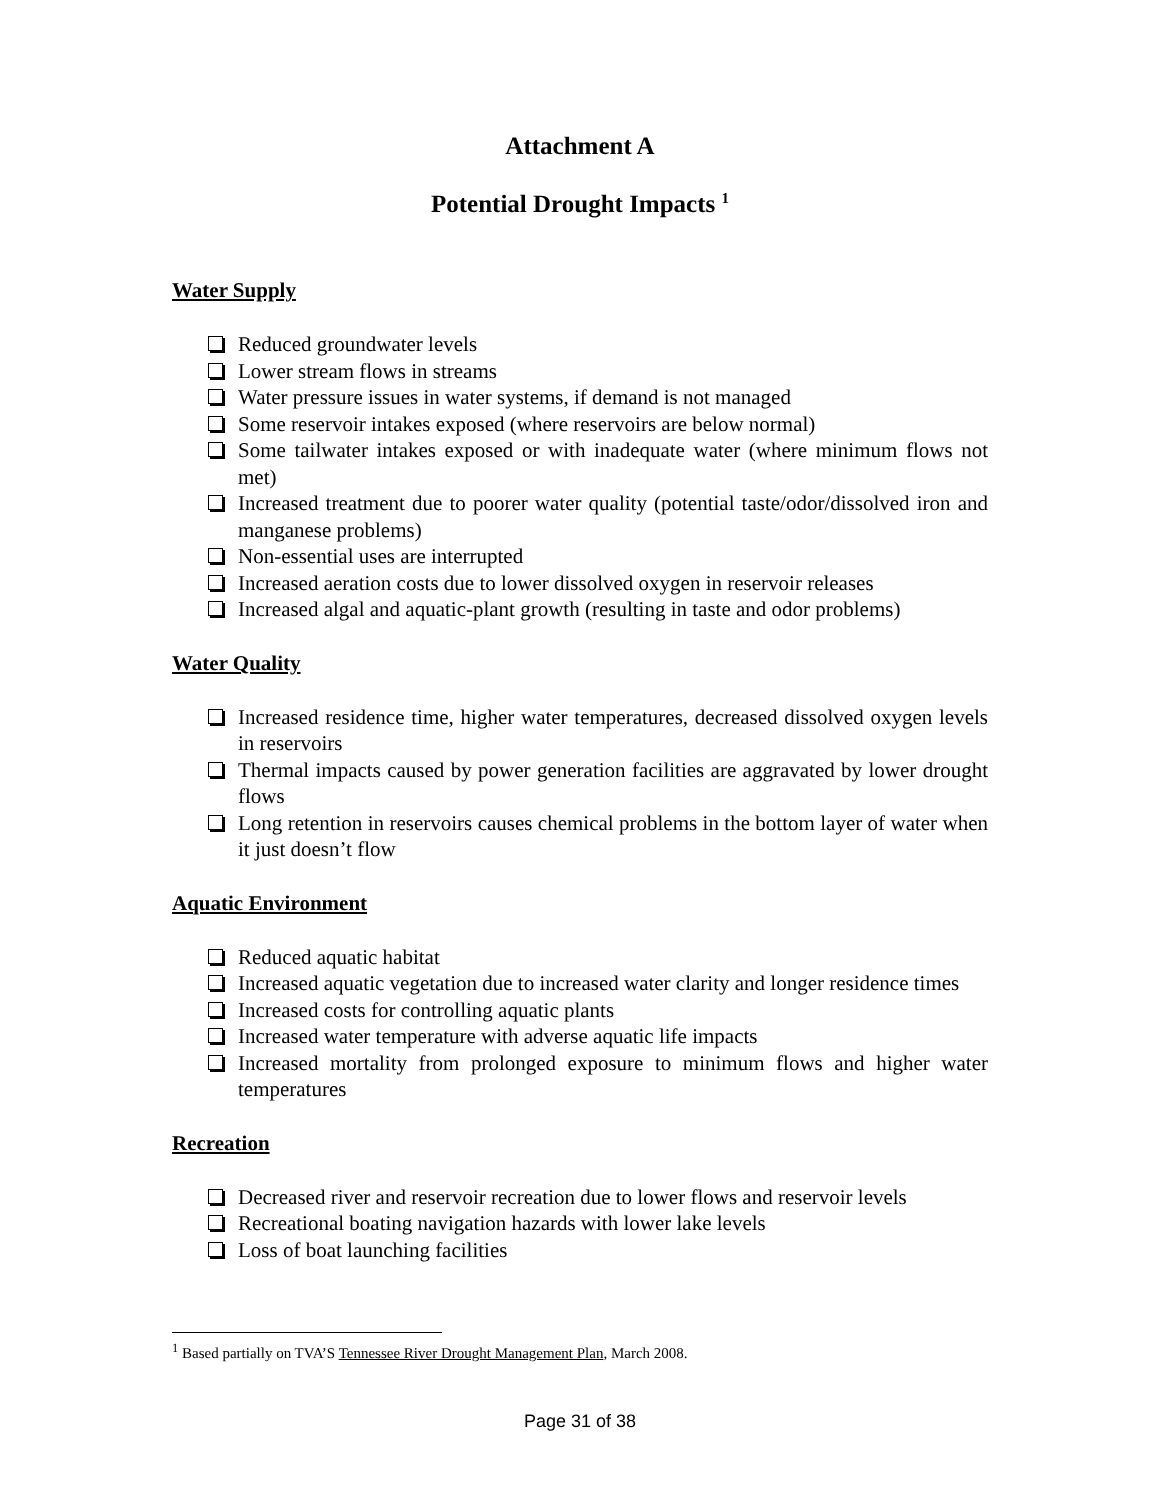Attachment A
Potential Drought Impacts <sup>1</sup>
Water Supply
Reduced groundwater levels
Lower stream flows in streams
Water pressure issues in water systems, if demand is not managed
Some reservoir intakes exposed (where reservoirs are below normal)
Some tailwater intakes exposed or with inadequate water (where minimum flows not met)
Increased treatment due to poorer water quality (potential taste/odor/dissolved iron and manganese problems)
Non-essential uses are interrupted
Increased aeration costs due to lower dissolved oxygen in reservoir releases
Increased algal and aquatic-plant growth (resulting in taste and odor problems)
Water Quality
Increased residence time, higher water temperatures, decreased dissolved oxygen levels in reservoirs
Thermal impacts caused by power generation facilities are aggravated by lower drought flows
Long retention in reservoirs causes chemical problems in the bottom layer of water when it just doesn’t flow
Aquatic Environment
Reduced aquatic habitat
Increased aquatic vegetation due to increased water clarity and longer residence times
Increased costs for controlling aquatic plants
Increased water temperature with adverse aquatic life impacts
Increased mortality from prolonged exposure to minimum flows and higher water temperatures
Recreation
Decreased river and reservoir recreation due to lower flows and reservoir levels
Recreational boating navigation hazards with lower lake levels
Loss of boat launching facilities
<sup>1</sup> Based partially on TVA’S Tennessee River Drought Management Plan, March 2008.
Page 31 of 38